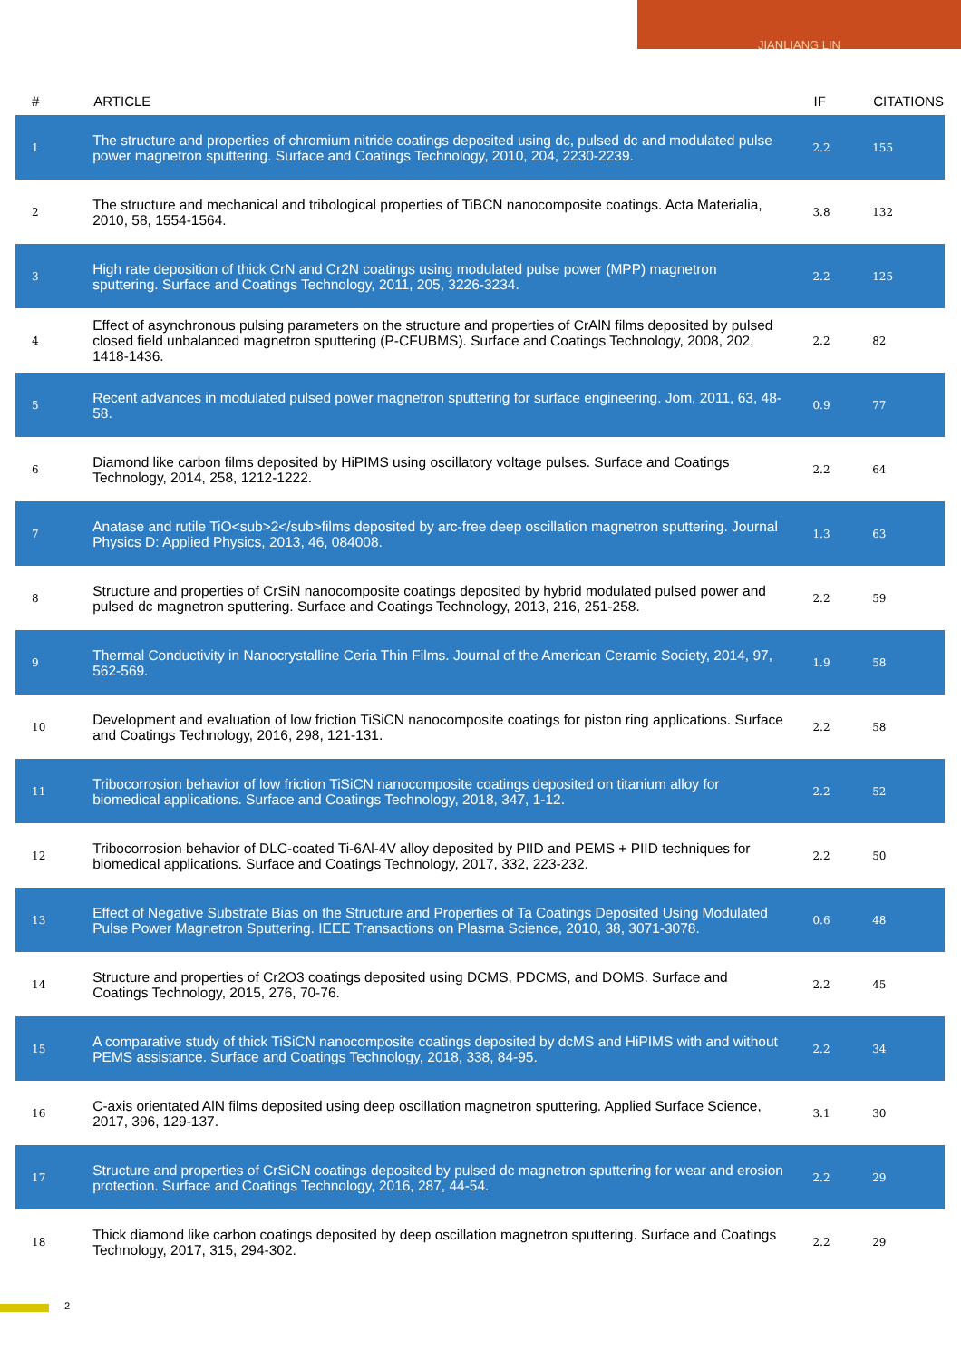JIANLIANG LIN
| # | ARTICLE | IF | CITATIONS |
| --- | --- | --- | --- |
| 1 | The structure and properties of chromium nitride coatings deposited using dc, pulsed dc and modulated pulse power magnetron sputtering. Surface and Coatings Technology, 2010, 204, 2230-2239. | 2.2 | 155 |
| 2 | The structure and mechanical and tribological properties of TiBCN nanocomposite coatings. Acta Materialia, 2010, 58, 1554-1564. | 3.8 | 132 |
| 3 | High rate deposition of thick CrN and Cr2N coatings using modulated pulse power (MPP) magnetron sputtering. Surface and Coatings Technology, 2011, 205, 3226-3234. | 2.2 | 125 |
| 4 | Effect of asynchronous pulsing parameters on the structure and properties of CrAlN films deposited by pulsed closed field unbalanced magnetron sputtering (P-CFUBMS). Surface and Coatings Technology, 2008, 202, 1418-1436. | 2.2 | 82 |
| 5 | Recent advances in modulated pulsed power magnetron sputtering for surface engineering. Jom, 2011, 63, 48-58. | 0.9 | 77 |
| 6 | Diamond like carbon films deposited by HiPIMS using oscillatory voltage pulses. Surface and Coatings Technology, 2014, 258, 1212-1222. | 2.2 | 64 |
| 7 | Anatase and rutile TiO<sub>2</sub>films deposited by arc-free deep oscillation magnetron sputtering. Journal Physics D: Applied Physics, 2013, 46, 084008. | 1.3 | 63 |
| 8 | Structure and properties of CrSiN nanocomposite coatings deposited by hybrid modulated pulsed power and pulsed dc magnetron sputtering. Surface and Coatings Technology, 2013, 216, 251-258. | 2.2 | 59 |
| 9 | Thermal Conductivity in Nanocrystalline Ceria Thin Films. Journal of the American Ceramic Society, 2014, 97, 562-569. | 1.9 | 58 |
| 10 | Development and evaluation of low friction TiSiCN nanocomposite coatings for piston ring applications. Surface and Coatings Technology, 2016, 298, 121-131. | 2.2 | 58 |
| 11 | Tribocorrosion behavior of low friction TiSiCN nanocomposite coatings deposited on titanium alloy for biomedical applications. Surface and Coatings Technology, 2018, 347, 1-12. | 2.2 | 52 |
| 12 | Tribocorrosion behavior of DLC-coated Ti-6Al-4V alloy deposited by PIID and PEMS + PIID techniques for biomedical applications. Surface and Coatings Technology, 2017, 332, 223-232. | 2.2 | 50 |
| 13 | Effect of Negative Substrate Bias on the Structure and Properties of Ta Coatings Deposited Using Modulated Pulse Power Magnetron Sputtering. IEEE Transactions on Plasma Science, 2010, 38, 3071-3078. | 0.6 | 48 |
| 14 | Structure and properties of Cr2O3 coatings deposited using DCMS, PDCMS, and DOMS. Surface and Coatings Technology, 2015, 276, 70-76. | 2.2 | 45 |
| 15 | A comparative study of thick TiSiCN nanocomposite coatings deposited by dcMS and HiPIMS with and without PEMS assistance. Surface and Coatings Technology, 2018, 338, 84-95. | 2.2 | 34 |
| 16 | C-axis orientated AlN films deposited using deep oscillation magnetron sputtering. Applied Surface Science, 2017, 396, 129-137. | 3.1 | 30 |
| 17 | Structure and properties of CrSiCN coatings deposited by pulsed dc magnetron sputtering for wear and erosion protection. Surface and Coatings Technology, 2016, 287, 44-54. | 2.2 | 29 |
| 18 | Thick diamond like carbon coatings deposited by deep oscillation magnetron sputtering. Surface and Coatings Technology, 2017, 315, 294-302. | 2.2 | 29 |
2